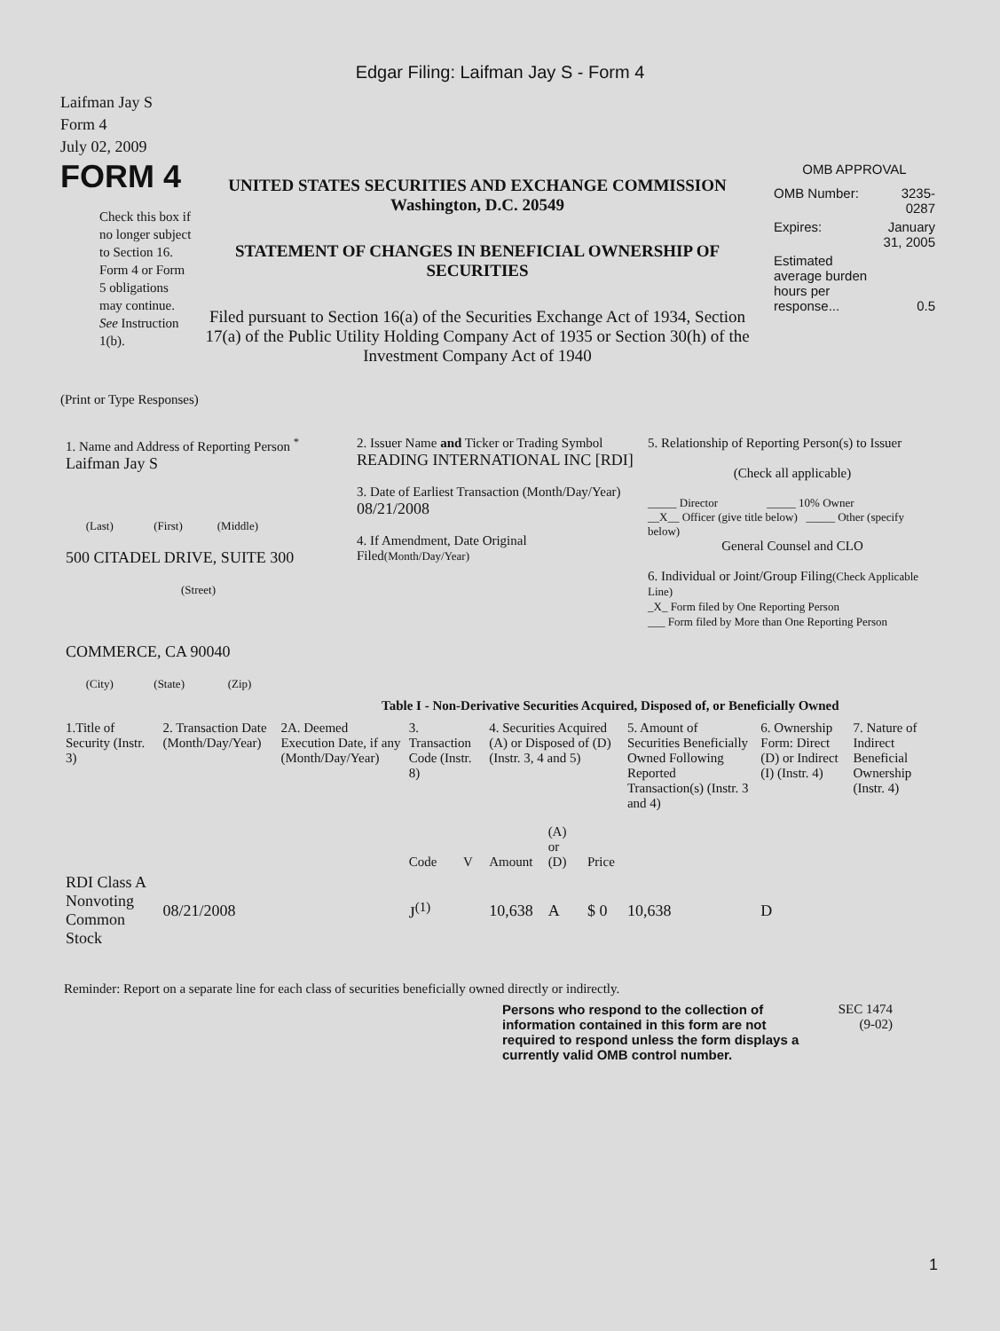Edgar Filing: Laifman Jay S - Form 4
Laifman Jay S
Form 4
July 02, 2009
FORM 4
Check this box if no longer subject to Section 16. Form 4 or Form 5 obligations may continue. See Instruction 1(b).
UNITED STATES SECURITIES AND EXCHANGE COMMISSION
Washington, D.C. 20549
STATEMENT OF CHANGES IN BENEFICIAL OWNERSHIP OF SECURITIES
Filed pursuant to Section 16(a) of the Securities Exchange Act of 1934, Section 17(a) of the Public Utility Holding Company Act of 1935 or Section 30(h) of the Investment Company Act of 1940
OMB APPROVAL
| OMB Number: | 3235-0287 |
| Expires: | January 31, 2005 |
| Estimated average burden hours per response... | 0.5 |
(Print or Type Responses)
| 1. Name and Address of Reporting Person <sup>*</sup> Laifman Jay S (Last) (First) (Middle) 500 CITADEL DRIVE, SUITE 300 (Street) COMMERCE, CA 90040 (City) (State) (Zip) | 2. Issuer Name and Ticker or Trading Symbol READING INTERNATIONAL INC [RDI] 3. Date of Earliest Transaction (Month/Day/Year) 08/21/2008 4. If Amendment, Date Original Filed (Month/Day/Year) | 5. Relationship of Reporting Person(s) to Issuer (Check all applicable) _____ Director _____ 10% Owner __X__ Officer (give title below) _____ Other (specify below) General Counsel and CLO 6. Individual or Joint/Group Filing (Check Applicable Line) _X_ Form filed by One Reporting Person ___ Form filed by More than One Reporting Person |
Table I - Non-Derivative Securities Acquired, Disposed of, or Beneficially Owned
| 1.Title of Security (Instr. 3) | 2. Transaction Date (Month/Day/Year) | 2A. Deemed Execution Date, if any (Month/Day/Year) | 3. Transaction Code (Instr. 8) | | 4. Securities Acquired (A) or Disposed of (D) (Instr. 3, 4 and 5) | | | 5. Amount of Securities Beneficially Owned Following Reported Transaction(s) (Instr. 3 and 4) | 6. Ownership Form: Direct (D) or Indirect (I) (Instr. 4) | 7. Nature of Indirect Beneficial Ownership (Instr. 4) |
| --- | --- | --- | --- | --- | --- | --- | --- | --- | --- | --- |
| | | | Code | V | Amount | (A) or (D) | Price | | | |
| RDI Class A Nonvoting Common Stock | 08/21/2008 | | J<sup>(1)</sup> | | 10,638 | A | $ 0 | 10,638 | D | |
Reminder: Report on a separate line for each class of securities beneficially owned directly or indirectly.
Persons who respond to the collection of information contained in this form are not required to respond unless the form displays a currently valid OMB control number.
SEC 1474
(9-02)
1